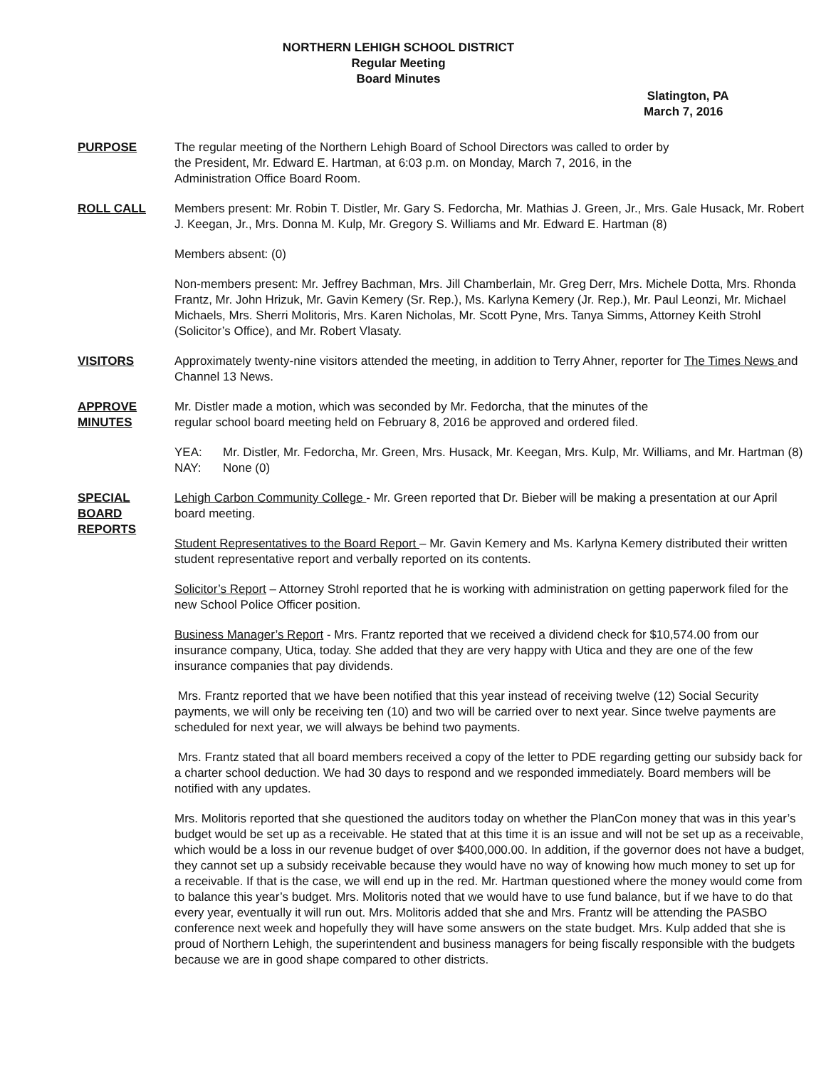NORTHERN LEHIGH SCHOOL DISTRICT
Regular Meeting
Board Minutes
Slatington, PA
March 7, 2016
PURPOSE The regular meeting of the Northern Lehigh Board of School Directors was called to order by
the President, Mr. Edward E. Hartman, at 6:03 p.m. on Monday, March 7, 2016, in the
Administration Office Board Room.
ROLL CALL Members present: Mr. Robin T. Distler, Mr. Gary S. Fedorcha, Mr. Mathias J. Green, Jr., Mrs. Gale Husack, Mr. Robert J. Keegan, Jr., Mrs. Donna M. Kulp, Mr. Gregory S. Williams and Mr. Edward E. Hartman (8)
Members absent: (0)
Non-members present: Mr. Jeffrey Bachman, Mrs. Jill Chamberlain, Mr. Greg Derr, Mrs. Michele Dotta, Mrs. Rhonda Frantz, Mr. John Hrizuk, Mr. Gavin Kemery (Sr. Rep.), Ms. Karlyna Kemery (Jr. Rep.), Mr. Paul Leonzi, Mr. Michael Michaels, Mrs. Sherri Molitoris, Mrs. Karen Nicholas, Mr. Scott Pyne, Mrs. Tanya Simms, Attorney Keith Strohl (Solicitor’s Office), and Mr. Robert Vlasaty.
VISITORS Approximately twenty-nine visitors attended the meeting, in addition to Terry Ahner, reporter for The Times News and Channel 13 News.
APPROVE
MINUTES
Mr. Distler made a motion, which was seconded by Mr. Fedorcha, that the minutes of the
regular school board meeting held on February 8, 2016 be approved and ordered filed.
YEA: Mr. Distler, Mr. Fedorcha, Mr. Green, Mrs. Husack, Mr. Keegan, Mrs. Kulp, Mr. Williams, and Mr. Hartman (8)
NAY: None (0)
SPECIAL
BOARD
REPORTS
Lehigh Carbon Community College - Mr. Green reported that Dr. Bieber will be making a presentation at our April board meeting.
Student Representatives to the Board Report – Mr. Gavin Kemery and Ms. Karlyna Kemery distributed their written student representative report and verbally reported on its contents.
Solicitor’s Report – Attorney Strohl reported that he is working with administration on getting paperwork filed for the new School Police Officer position.
Business Manager’s Report - Mrs. Frantz reported that we received a dividend check for $10,574.00 from our insurance company, Utica, today. She added that they are very happy with Utica and they are one of the few insurance companies that pay dividends.
Mrs. Frantz reported that we have been notified that this year instead of receiving twelve (12) Social Security payments, we will only be receiving ten (10) and two will be carried over to next year. Since twelve payments are scheduled for next year, we will always be behind two payments.
Mrs. Frantz stated that all board members received a copy of the letter to PDE regarding getting our subsidy back for a charter school deduction. We had 30 days to respond and we responded immediately. Board members will be notified with any updates.
Mrs. Molitoris reported that she questioned the auditors today on whether the PlanCon money that was in this year’s budget would be set up as a receivable. He stated that at this time it is an issue and will not be set up as a receivable, which would be a loss in our revenue budget of over $400,000.00. In addition, if the governor does not have a budget, they cannot set up a subsidy receivable because they would have no way of knowing how much money to set up for a receivable. If that is the case, we will end up in the red. Mr. Hartman questioned where the money would come from to balance this year’s budget. Mrs. Molitoris noted that we would have to use fund balance, but if we have to do that every year, eventually it will run out. Mrs. Molitoris added that she and Mrs. Frantz will be attending the PASBO conference next week and hopefully they will have some answers on the state budget. Mrs. Kulp added that she is proud of Northern Lehigh, the superintendent and business managers for being fiscally responsible with the budgets because we are in good shape compared to other districts.